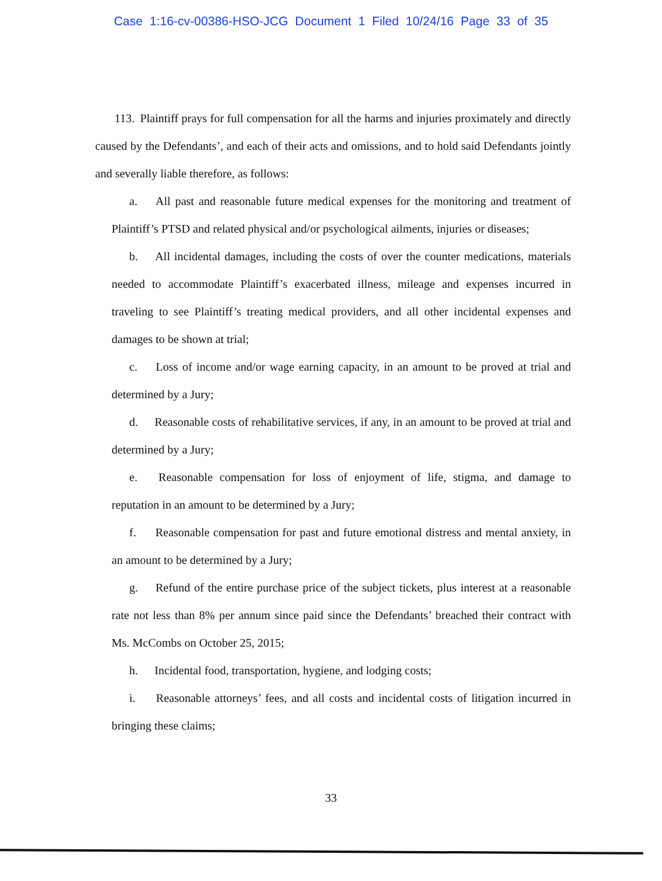Case 1:16-cv-00386-HSO-JCG Document 1 Filed 10/24/16 Page 33 of 35
113. Plaintiff prays for full compensation for all the harms and injuries proximately and directly caused by the Defendants’, and each of their acts and omissions, and to hold said Defendants jointly and severally liable therefore, as follows:
a. All past and reasonable future medical expenses for the monitoring and treatment of Plaintiff’s PTSD and related physical and/or psychological ailments, injuries or diseases;
b. All incidental damages, including the costs of over the counter medications, materials needed to accommodate Plaintiff’s exacerbated illness, mileage and expenses incurred in traveling to see Plaintiff’s treating medical providers, and all other incidental expenses and damages to be shown at trial;
c. Loss of income and/or wage earning capacity, in an amount to be proved at trial and determined by a Jury;
d. Reasonable costs of rehabilitative services, if any, in an amount to be proved at trial and determined by a Jury;
e. Reasonable compensation for loss of enjoyment of life, stigma, and damage to reputation in an amount to be determined by a Jury;
f. Reasonable compensation for past and future emotional distress and mental anxiety, in an amount to be determined by a Jury;
g. Refund of the entire purchase price of the subject tickets, plus interest at a reasonable rate not less than 8% per annum since paid since the Defendants’ breached their contract with Ms. McCombs on October 25, 2015;
h. Incidental food, transportation, hygiene, and lodging costs;
i. Reasonable attorneys’ fees, and all costs and incidental costs of litigation incurred in bringing these claims;
33